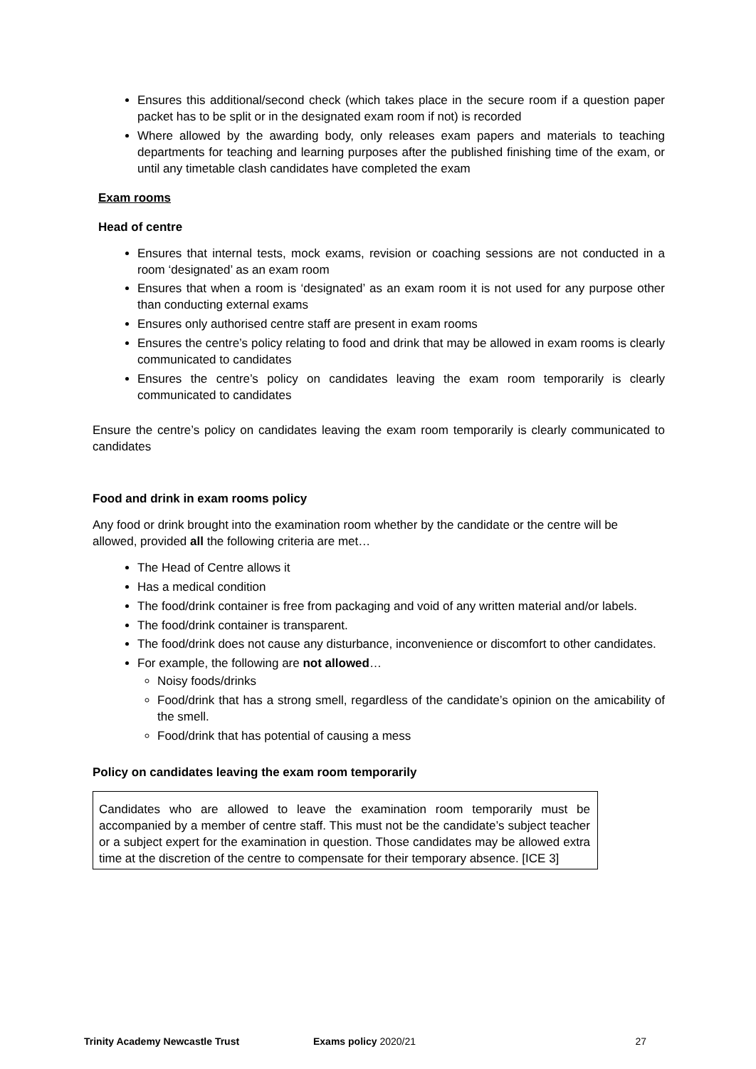Ensures this additional/second check (which takes place in the secure room if a question paper packet has to be split or in the designated exam room if not) is recorded
Where allowed by the awarding body, only releases exam papers and materials to teaching departments for teaching and learning purposes after the published finishing time of the exam, or until any timetable clash candidates have completed the exam
Exam rooms
Head of centre
Ensures that internal tests, mock exams, revision or coaching sessions are not conducted in a room ‘designated’ as an exam room
Ensures that when a room is ‘designated’ as an exam room it is not used for any purpose other than conducting external exams
Ensures only authorised centre staff are present in exam rooms
Ensures the centre’s policy relating to food and drink that may be allowed in exam rooms is clearly communicated to candidates
Ensures the centre’s policy on candidates leaving the exam room temporarily is clearly communicated to candidates
Ensure the centre’s policy on candidates leaving the exam room temporarily is clearly communicated to candidates
Food and drink in exam rooms policy
Any food or drink brought into the examination room whether by the candidate or the centre will be allowed, provided all the following criteria are met…
The Head of Centre allows it
Has a medical condition
The food/drink container is free from packaging and void of any written material and/or labels.
The food/drink container is transparent.
The food/drink does not cause any disturbance, inconvenience or discomfort to other candidates.
For example, the following are not allowed…
Noisy foods/drinks
Food/drink that has a strong smell, regardless of the candidate’s opinion on the amicability of the smell.
Food/drink that has potential of causing a mess
Policy on candidates leaving the exam room temporarily
Candidates who are allowed to leave the examination room temporarily must be accompanied by a member of centre staff. This must not be the candidate’s subject teacher or a subject expert for the examination in question. Those candidates may be allowed extra time at the discretion of the centre to compensate for their temporary absence. [ICE 3]
Trinity Academy Newcastle Trust Exams policy 2020/21 27